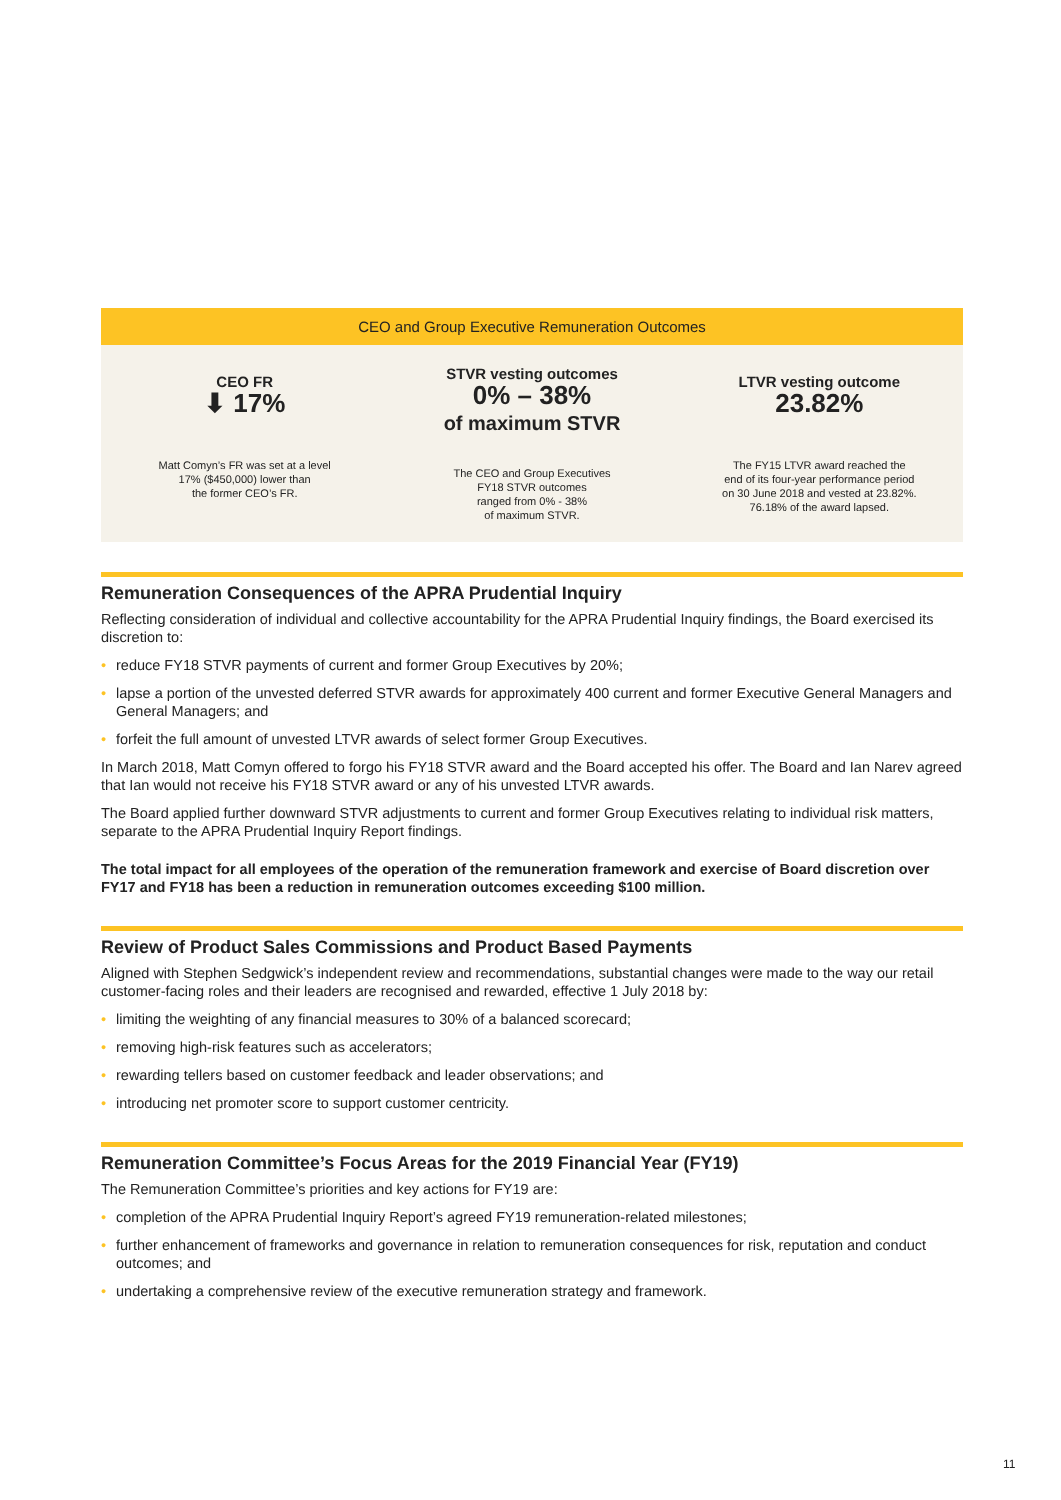CEO and Group Executive Remuneration Outcomes
CEO FR
⬇ 17%
Matt Comyn’s FR was set at a level
17% ($450,000) lower than
the former CEO’s FR.
STVR vesting outcomes
0% – 38%
of maximum STVR
The CEO and Group Executives
FY18 STVR outcomes
ranged from 0% - 38%
of maximum STVR.
LTVR vesting outcome
23.82%
The FY15 LTVR award reached the
end of its four-year performance period
on 30 June 2018 and vested at 23.82%.
76.18% of the award lapsed.
Remuneration Consequences of the APRA Prudential Inquiry
Reflecting consideration of individual and collective accountability for the APRA Prudential Inquiry findings, the Board exercised its discretion to:
• reduce FY18 STVR payments of current and former Group Executives by 20%;
• lapse a portion of the unvested deferred STVR awards for approximately 400 current and former Executive General Managers and General Managers; and
• forfeit the full amount of unvested LTVR awards of select former Group Executives.
In March 2018, Matt Comyn offered to forgo his FY18 STVR award and the Board accepted his offer. The Board and Ian Narev agreed that Ian would not receive his FY18 STVR award or any of his unvested LTVR awards.
The Board applied further downward STVR adjustments to current and former Group Executives relating to individual risk matters, separate to the APRA Prudential Inquiry Report findings.
The total impact for all employees of the operation of the remuneration framework and exercise of Board discretion over FY17 and FY18 has been a reduction in remuneration outcomes exceeding $100 million.
Review of Product Sales Commissions and Product Based Payments
Aligned with Stephen Sedgwick’s independent review and recommendations, substantial changes were made to the way our retail customer-facing roles and their leaders are recognised and rewarded, effective 1 July 2018 by:
• limiting the weighting of any financial measures to 30% of a balanced scorecard;
• removing high-risk features such as accelerators;
• rewarding tellers based on customer feedback and leader observations; and
• introducing net promoter score to support customer centricity.
Remuneration Committee’s Focus Areas for the 2019 Financial Year (FY19)
The Remuneration Committee’s priorities and key actions for FY19 are:
• completion of the APRA Prudential Inquiry Report’s agreed FY19 remuneration-related milestones;
• further enhancement of frameworks and governance in relation to remuneration consequences for risk, reputation and conduct outcomes; and
• undertaking a comprehensive review of the executive remuneration strategy and framework.
11